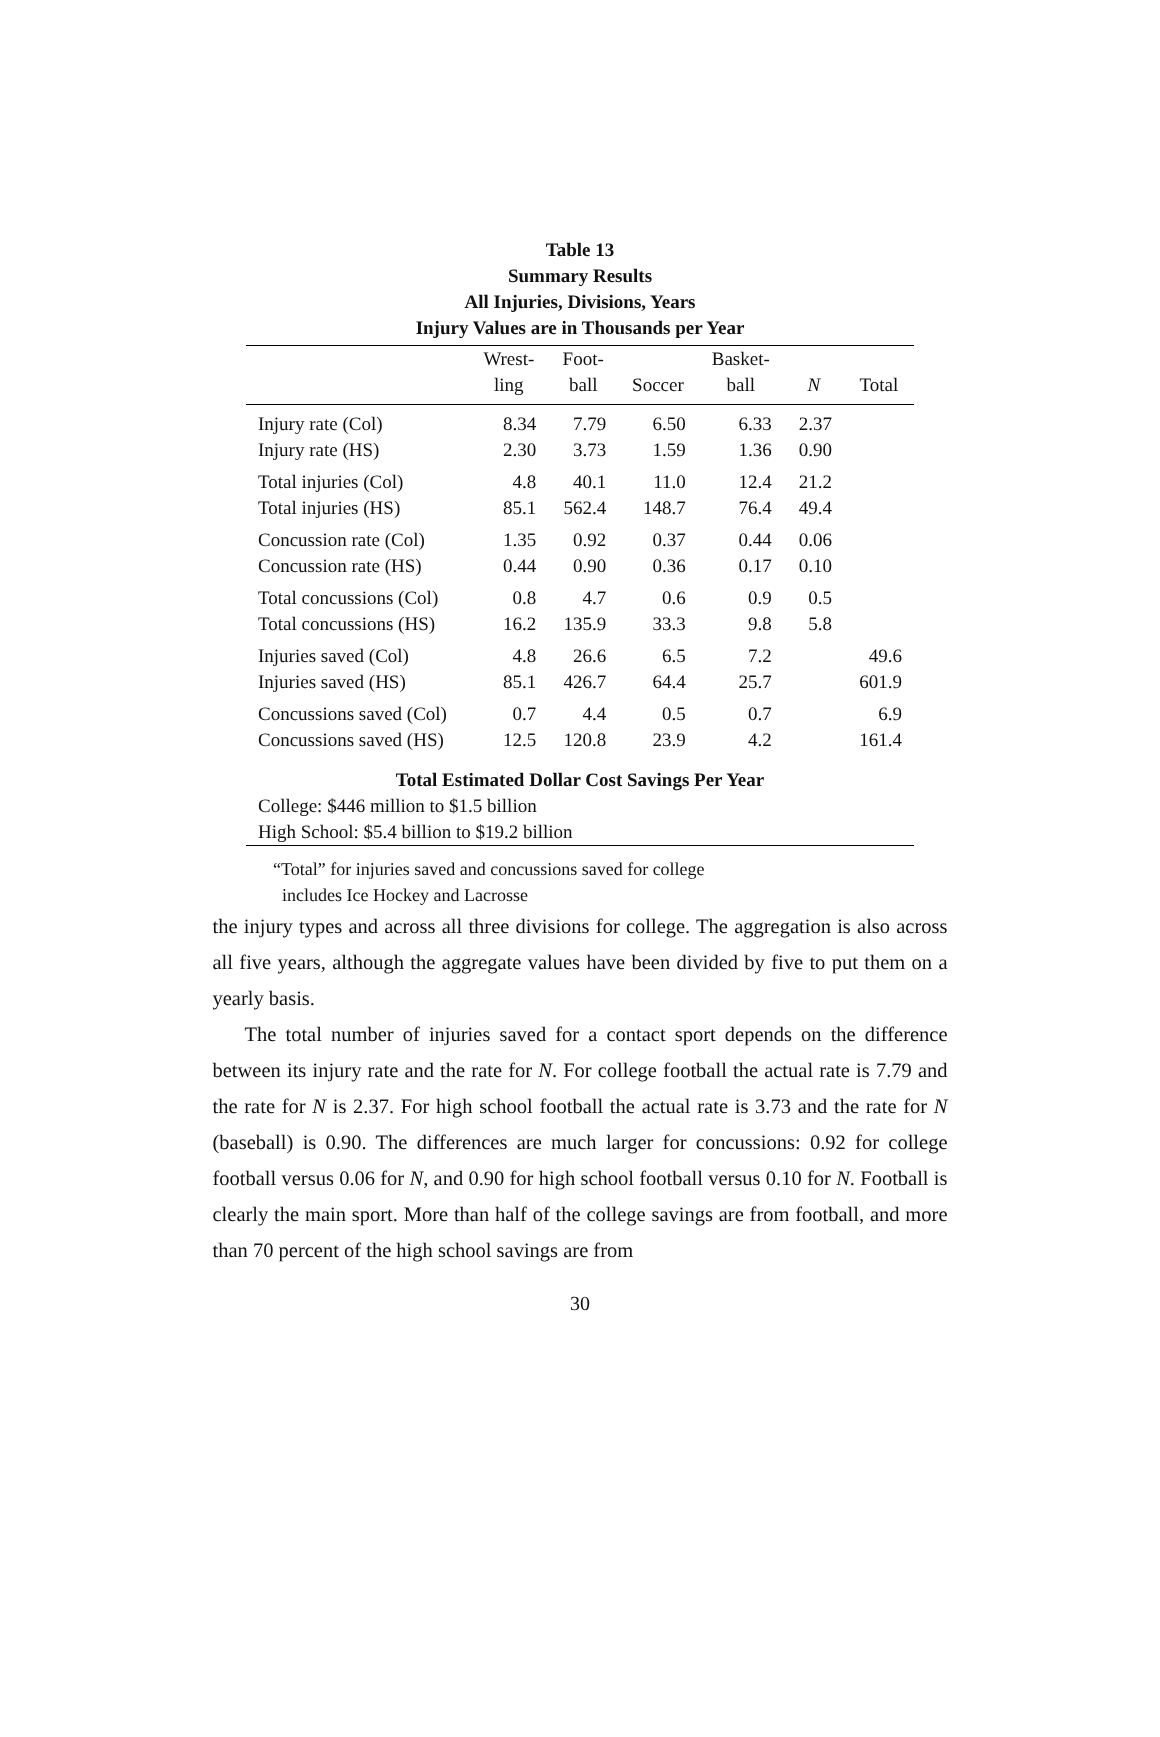Table 13
Summary Results
All Injuries, Divisions, Years
Injury Values are in Thousands per Year
| | Wrest- | Foot- | | Basket- | | |
| --- | --- | --- | --- | --- | --- | --- |
| | ling | ball | Soccer | ball | N | Total |
| Injury rate (Col) | 8.34 | 7.79 | 6.50 | 6.33 | 2.37 | |
| Injury rate (HS) | 2.30 | 3.73 | 1.59 | 1.36 | 0.90 | |
| Total injuries (Col) | 4.8 | 40.1 | 11.0 | 12.4 | 21.2 | |
| Total injuries (HS) | 85.1 | 562.4 | 148.7 | 76.4 | 49.4 | |
| Concussion rate (Col) | 1.35 | 0.92 | 0.37 | 0.44 | 0.06 | |
| Concussion rate (HS) | 0.44 | 0.90 | 0.36 | 0.17 | 0.10 | |
| Total concussions (Col) | 0.8 | 4.7 | 0.6 | 0.9 | 0.5 | |
| Total concussions (HS) | 16.2 | 135.9 | 33.3 | 9.8 | 5.8 | |
| Injuries saved (Col) | 4.8 | 26.6 | 6.5 | 7.2 | | 49.6 |
| Injuries saved (HS) | 85.1 | 426.7 | 64.4 | 25.7 | | 601.9 |
| Concussions saved (Col) | 0.7 | 4.4 | 0.5 | 0.7 | | 6.9 |
| Concussions saved (HS) | 12.5 | 120.8 | 23.9 | 4.2 | | 161.4 |
| Total Estimated Dollar Cost Savings Per Year | | | | | | |
| College: $446 million to $1.5 billion | | | | | | |
| High School: $5.4 billion to $19.2 billion | | | | | | |
“Total” for injuries saved and concussions saved for college
includes Ice Hockey and Lacrosse
the injury types and across all three divisions for college. The aggregation is also across all five years, although the aggregate values have been divided by five to put them on a yearly basis.
The total number of injuries saved for a contact sport depends on the difference between its injury rate and the rate for N. For college football the actual rate is 7.79 and the rate for N is 2.37. For high school football the actual rate is 3.73 and the rate for N (baseball) is 0.90. The differences are much larger for concussions: 0.92 for college football versus 0.06 for N, and 0.90 for high school football versus 0.10 for N. Football is clearly the main sport. More than half of the college savings are from football, and more than 70 percent of the high school savings are from
30